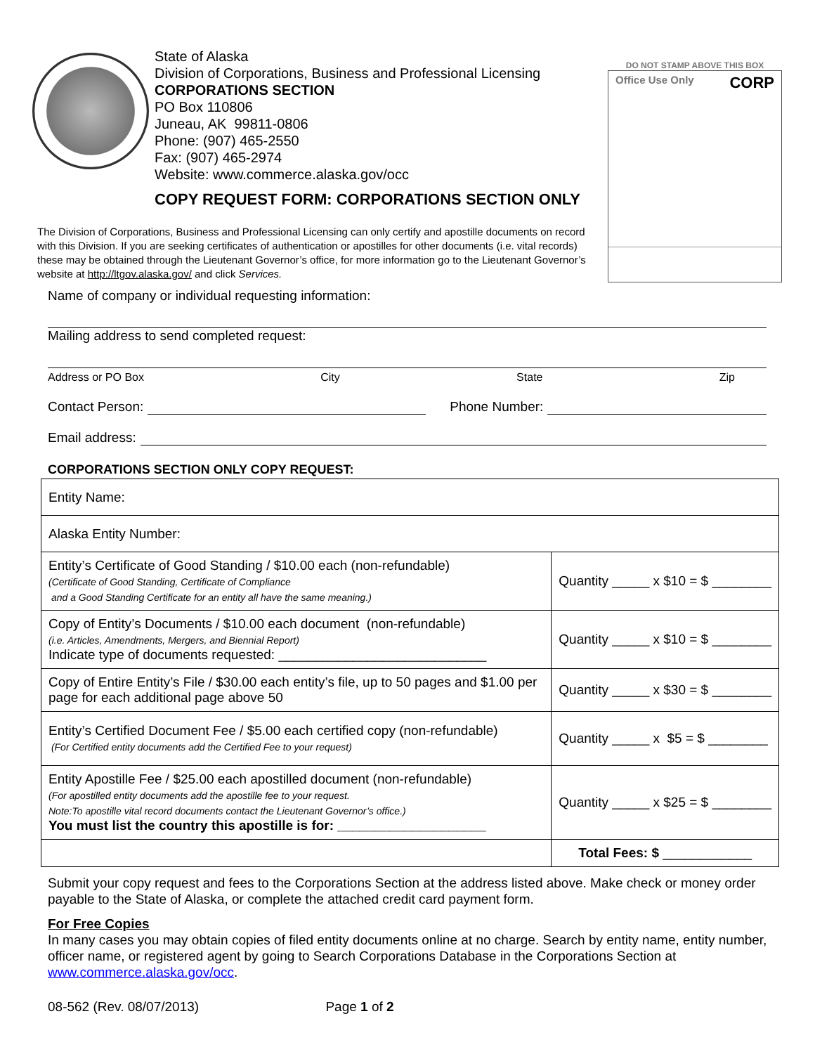State of Alaska
Division of Corporations, Business and Professional Licensing
CORPORATIONS SECTION
PO Box 110806
Juneau, AK 99811-0806
Phone: (907) 465-2550
Fax: (907) 465-2974
Website: www.commerce.alaska.gov/occ
COPY REQUEST FORM: CORPORATIONS SECTION ONLY
DO NOT STAMP ABOVE THIS BOX
Office Use Only CORP
The Division of Corporations, Business and Professional Licensing can only certify and apostille documents on record with this Division. If you are seeking certificates of authentication or apostilles for other documents (i.e. vital records) these may be obtained through the Lieutenant Governor’s office, for more information go to the Lieutenant Governor’s website at http://ltgov.alaska.gov/ and click Services.
Name of company or individual requesting information:
Mailing address to send completed request:
Address or PO Box City State Zip
Contact Person: Phone Number:
Email address:
CORPORATIONS SECTION ONLY COPY REQUEST:
| Entity Name: | |
| Alaska Entity Number: | |
| Entity’s Certificate of Good Standing / $10.00 each (non-refundable) (Certificate of Good Standing, Certificate of Compliance and a Good Standing Certificate for an entity all have the same meaning.) | Quantity _____ x $10 = $ ________ |
| Copy of Entity’s Documents / $10.00 each document (non-refundable) (i.e. Articles, Amendments, Mergers, and Biennial Report) Indicate type of documents requested: ____________________________ | Quantity _____ x $10 = $ ________ |
| Copy of Entire Entity’s File / $30.00 each entity’s file, up to 50 pages and $1.00 per page for each additional page above 50 | Quantity _____ x $30 = $ ________ |
| Entity’s Certified Document Fee / $5.00 each certified copy (non-refundable) (For Certified entity documents add the Certified Fee to your request) | Quantity _____ x $5 = $ ________ |
| Entity Apostille Fee / $25.00 each apostilled document (non-refundable) (For apostilled entity documents add the apostille fee to your request. Note:To apostille vital record documents contact the Lieutenant Governor’s office.) You must list the country this apostille is for: ____________________ | Quantity _____ x $25 = $ ________ |
| | Total Fees: $ ____________ |
Submit your copy request and fees to the Corporations Section at the address listed above. Make check or money order payable to the State of Alaska, or complete the attached credit card payment form.
For Free Copies
In many cases you may obtain copies of filed entity documents online at no charge. Search by entity name, entity number, officer name, or registered agent by going to Search Corporations Database in the Corporations Section at www.commerce.alaska.gov/occ.
08-562 (Rev. 08/07/2013) Page 1 of 2